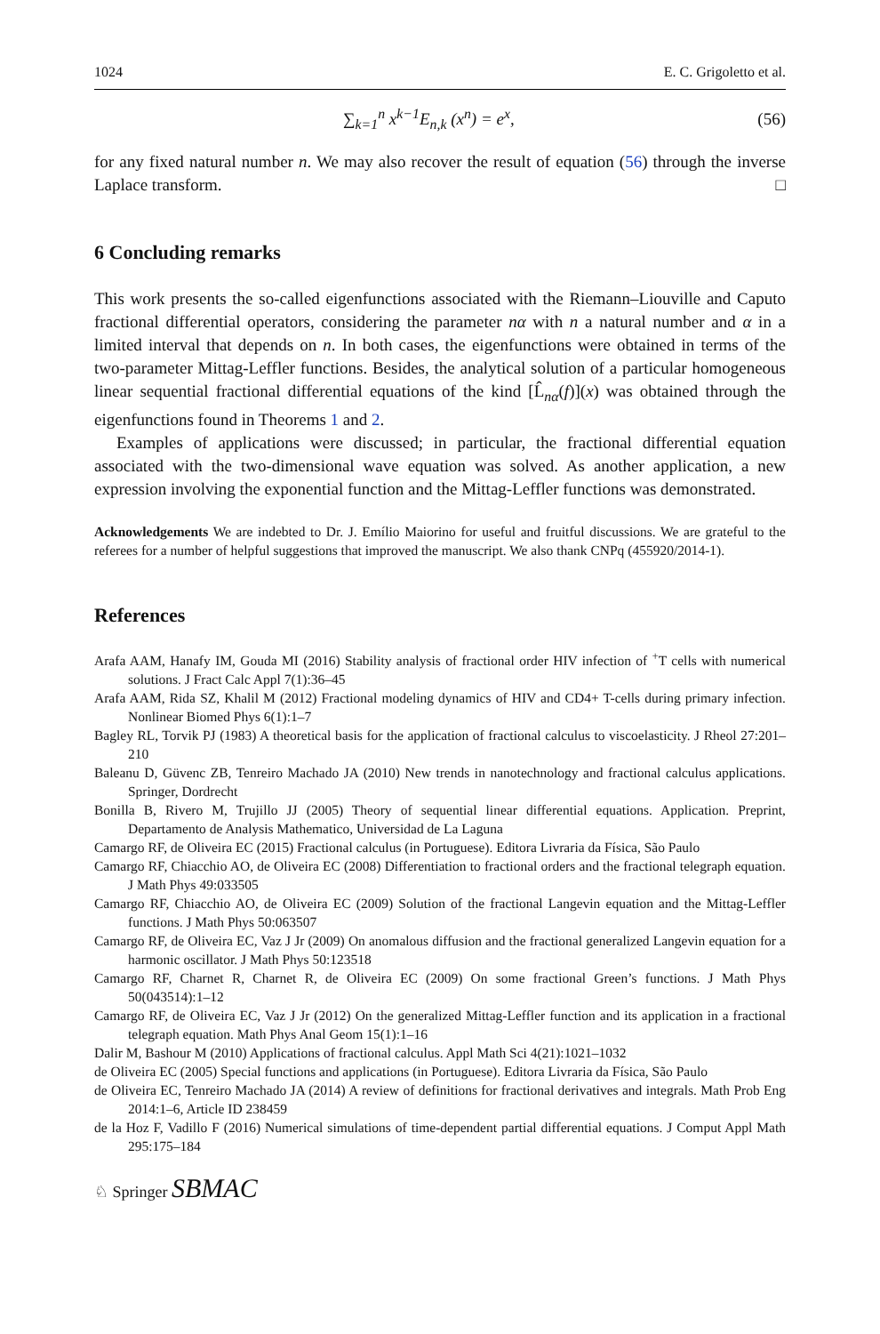1024 E. C. Grigoletto et al.
∑<sub>k=1</sub><sup>n</sup> x<sup>k−1</sup>E<sub>n,k</sub> (x<sup>n</sup>) = e<sup>x</sup>, (56)
for any fixed natural number n. We may also recover the result of equation (56) through the inverse Laplace transform. □
6 Concluding remarks
This work presents the so-called eigenfunctions associated with the Riemann–Liouville and Caputo fractional differential operators, considering the parameter nα with n a natural number and α in a limited interval that depends on n. In both cases, the eigenfunctions were obtained in terms of the two-parameter Mittag-Leffler functions. Besides, the analytical solution of a particular homogeneous linear sequential fractional differential equations of the kind [L̂<sub>nα</sub>(f)](x) was obtained through the eigenfunctions found in Theorems 1 and 2.
Examples of applications were discussed; in particular, the fractional differential equation associated with the two-dimensional wave equation was solved. As another application, a new expression involving the exponential function and the Mittag-Leffler functions was demonstrated.
Acknowledgements We are indebted to Dr. J. Emílio Maiorino for useful and fruitful discussions. We are grateful to the referees for a number of helpful suggestions that improved the manuscript. We also thank CNPq (455920/2014-1).
References
Arafa AAM, Hanafy IM, Gouda MI (2016) Stability analysis of fractional order HIV infection of <sup>+</sup>T cells with numerical solutions. J Fract Calc Appl 7(1):36–45
Arafa AAM, Rida SZ, Khalil M (2012) Fractional modeling dynamics of HIV and CD4+ T-cells during primary infection. Nonlinear Biomed Phys 6(1):1–7
Bagley RL, Torvik PJ (1983) A theoretical basis for the application of fractional calculus to viscoelasticity. J Rheol 27:201–210
Baleanu D, Güvenc ZB, Tenreiro Machado JA (2010) New trends in nanotechnology and fractional calculus applications. Springer, Dordrecht
Bonilla B, Rivero M, Trujillo JJ (2005) Theory of sequential linear differential equations. Application. Preprint, Departamento de Analysis Mathematico, Universidad de La Laguna
Camargo RF, de Oliveira EC (2015) Fractional calculus (in Portuguese). Editora Livraria da Física, São Paulo
Camargo RF, Chiacchio AO, de Oliveira EC (2008) Differentiation to fractional orders and the fractional telegraph equation. J Math Phys 49:033505
Camargo RF, Chiacchio AO, de Oliveira EC (2009) Solution of the fractional Langevin equation and the Mittag-Leffler functions. J Math Phys 50:063507
Camargo RF, de Oliveira EC, Vaz J Jr (2009) On anomalous diffusion and the fractional generalized Langevin equation for a harmonic oscillator. J Math Phys 50:123518
Camargo RF, Charnet R, Charnet R, de Oliveira EC (2009) On some fractional Green’s functions. J Math Phys 50(043514):1–12
Camargo RF, de Oliveira EC, Vaz J Jr (2012) On the generalized Mittag-Leffler function and its application in a fractional telegraph equation. Math Phys Anal Geom 15(1):1–16
Dalir M, Bashour M (2010) Applications of fractional calculus. Appl Math Sci 4(21):1021–1032
de Oliveira EC (2005) Special functions and applications (in Portuguese). Editora Livraria da Física, São Paulo
de Oliveira EC, Tenreiro Machado JA (2014) A review of definitions for fractional derivatives and integrals. Math Prob Eng 2014:1–6, Article ID 238459
de la Hoz F, Vadillo F (2016) Numerical simulations of time-dependent partial differential equations. J Comput Appl Math 295:175–184
♘ Springer SBMAC